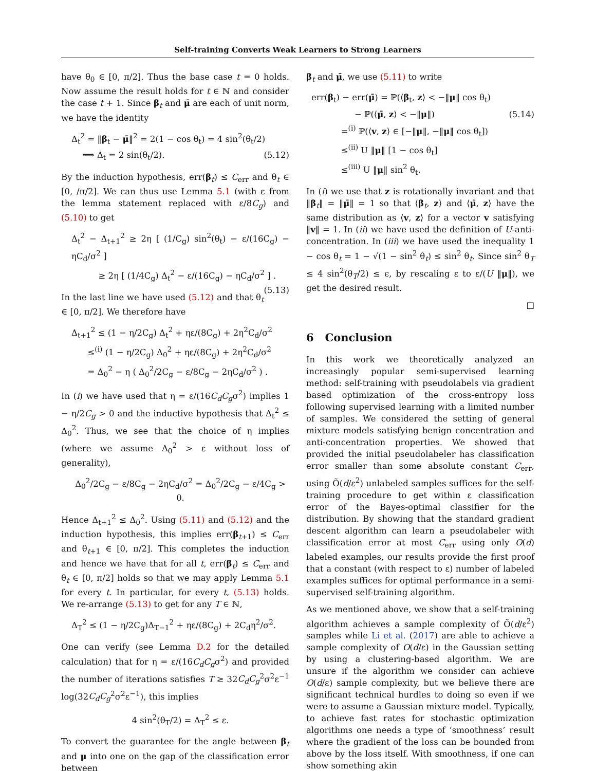Self-training Converts Weak Learners to Strong Learners
have θ<sub>0</sub> ∈ [0, π/2]. Thus the base case t = 0 holds. Now assume the result holds for t ∈ ℕ and consider the case t + 1. Since β<sub>t</sub> and μ̄ are each of unit norm, we have the identity
Δ<sub>t</sub><sup>2</sup> = ‖β<sub>t</sub> − μ̄‖<sup>2</sup> = 2(1 − cos θ<sub>t</sub>) = 4 sin<sup>2</sup>(θ<sub>t</sub>/2)
⟹ Δ<sub>t</sub> = 2 sin(θ<sub>t</sub>/2). (5.12)
By the induction hypothesis, err(β<sub>t</sub>) ≤ C<sub>err</sub> and θ<sub>t</sub> ∈ [0, /π/2]. We can thus use Lemma 5.1 (with ε from the lemma statement replaced with ε/8C<sub>g</sub>) and (5.10) to get
Δ<sub>t</sub><sup>2</sup> − Δ<sub>t+1</sub><sup>2</sup> ≥ 2η [ (1/C<sub>g</sub>) sin<sup>2</sup>(θ<sub>t</sub>) − ε/(16C<sub>g</sub>) − ηC<sub>d</sub>/σ<sup>2</sup> ]
≥ 2η [ (1/4C<sub>g</sub>) Δ<sub>t</sub><sup>2</sup> − ε/(16C<sub>g</sub>) − ηC<sub>d</sub>/σ<sup>2</sup> ] . (5.13)
In the last line we have used (5.12) and that θ<sub>t</sub> ∈ [0, π/2]. We therefore have
Δ<sub>t+1</sub><sup>2</sup> ≤ (1 − η/2C<sub>g</sub>) Δ<sub>t</sub><sup>2</sup> + ηε/(8C<sub>g</sub>) + 2η<sup>2</sup>C<sub>d</sub>/σ<sup>2</sup>
≤<sup>(i)</sup> (1 − η/2C<sub>g</sub>) Δ<sub>0</sub><sup>2</sup> + ηε/(8C<sub>g</sub>) + 2η<sup>2</sup>C<sub>d</sub>/σ<sup>2</sup>
= Δ<sub>0</sub><sup>2</sup> − η ( Δ<sub>0</sub><sup>2</sup>/2C<sub>g</sub> − ε/8C<sub>g</sub> − 2ηC<sub>d</sub>/σ<sup>2</sup> ) .
In (i) we have used that η = ε/(16C<sub>d</sub>C<sub>g</sub>σ<sup>2</sup>) implies 1 − η/2C<sub>g</sub> > 0 and the inductive hypothesis that Δ<sub>t</sub><sup>2</sup> ≤ Δ<sub>0</sub><sup>2</sup>. Thus, we see that the choice of η implies (where we assume Δ<sub>0</sub><sup>2</sup> > ε without loss of generality),
Δ<sub>0</sub><sup>2</sup>/2C<sub>g</sub> − ε/8C<sub>g</sub> − 2ηC<sub>d</sub>/σ<sup>2</sup> = Δ<sub>0</sub><sup>2</sup>/2C<sub>g</sub> − ε/4C<sub>g</sub> > 0.
Hence Δ<sub>t+1</sub><sup>2</sup> ≤ Δ<sub>0</sub><sup>2</sup>. Using (5.11) and (5.12) and the induction hypothesis, this implies err(β<sub>t+1</sub>) ≤ C<sub>err</sub> and θ<sub>t+1</sub> ∈ [0, π/2]. This completes the induction and hence we have that for all t, err(β<sub>t</sub>) ≤ C<sub>err</sub> and θ<sub>t</sub> ∈ [0, π/2] holds so that we may apply Lemma 5.1 for every t. In particular, for every t, (5.13) holds. We re-arrange (5.13) to get for any T ∈ ℕ,
Δ<sub>T</sub><sup>2</sup> ≤ (1 − η/2C<sub>g</sub>)Δ<sub>T−1</sub><sup>2</sup> + ηε/(8C<sub>g</sub>) + 2C<sub>d</sub>η<sup>2</sup>/σ<sup>2</sup>.
One can verify (see Lemma D.2 for the detailed calculation) that for η = ε/(16C<sub>d</sub>C<sub>g</sub>σ<sup>2</sup>) and provided the number of iterations satisfies T ≥ 32C<sub>d</sub>C<sub>g</sub><sup>2</sup>σ<sup>2</sup>ε<sup>−1</sup> log(32C<sub>d</sub>C<sub>g</sub><sup>2</sup>σ<sup>2</sup>ε<sup>−1</sup>), this implies
4 sin<sup>2</sup>(θ<sub>T</sub>/2) = Δ<sub>T</sub><sup>2</sup> ≤ ε.
To convert the guarantee for the angle between β<sub>t</sub> and μ into one on the gap of the classification error between
β<sub>t</sub> and μ̄, we use (5.11) to write
err(β<sub>t</sub>) − err(μ̄) = ℙ(⟨β<sub>t</sub>, z⟩ < −‖μ‖ cos θ<sub>t</sub>)
− ℙ(⟨μ̄, z⟩ < −‖μ‖) (5.14)
=<sup>(i)</sup> ℙ(⟨v, z⟩ ∈ [−‖μ‖, −‖μ‖ cos θ<sub>t</sub>])
≤<sup>(ii)</sup> U ‖μ‖ [1 − cos θ<sub>t</sub>]
≤<sup>(iii)</sup> U ‖μ‖ sin<sup>2</sup> θ<sub>t</sub>.
In (i) we use that z is rotationally invariant and that ‖β<sub>t</sub>‖ = ‖μ̄‖ = 1 so that ⟨β<sub>t</sub>, z⟩ and ⟨μ̄, z⟩ have the same distribution as ⟨v, z⟩ for a vector v satisfying ‖v‖ = 1. In (ii) we have used the definition of U-anti-concentration. In (iii) we have used the inequality 1 − cos θ<sub>t</sub> = 1 − √(1 − sin<sup>2</sup> θ<sub>t</sub>) ≤ sin<sup>2</sup> θ<sub>t</sub>. Since sin<sup>2</sup> θ<sub>T</sub> ≤ 4 sin<sup>2</sup>(θ<sub>T</sub>/2) ≤ ϵ, by rescaling ε to ε/(U ‖μ‖), we get the desired result.
□
6 Conclusion
In this work we theoretically analyzed an increasingly popular semi-supervised learning method: self-training with pseudolabels via gradient based optimization of the cross-entropy loss following supervised learning with a limited number of samples. We considered the setting of general mixture models satisfying benign concentration and anti-concentration properties. We showed that provided the initial pseudolabeler has classification error smaller than some absolute constant C<sub>err</sub>, using Õ(d/ε<sup>2</sup>) unlabeled samples suffices for the self-training procedure to get within ε classification error of the Bayes-optimal classifier for the distribution. By showing that the standard gradient descent algorithm can learn a pseudolabeler with classification error at most C<sub>err</sub> using only O(d) labeled examples, our results provide the first proof that a constant (with respect to ε) number of labeled examples suffices for optimal performance in a semi-supervised self-training algorithm.
As we mentioned above, we show that a self-training algorithm achieves a sample complexity of Õ(d/ε<sup>2</sup>) samples while Li et al. (2017) are able to achieve a sample complexity of O(d/ε) in the Gaussian setting by using a clustering-based algorithm. We are unsure if the algorithm we consider can achieve O(d/ε) sample complexity, but we believe there are significant technical hurdles to doing so even if we were to assume a Gaussian mixture model. Typically, to achieve fast rates for stochastic optimization algorithms one needs a type of ‘smoothness’ result where the gradient of the loss can be bounded from above by the loss itself. With smoothness, if one can show something akin